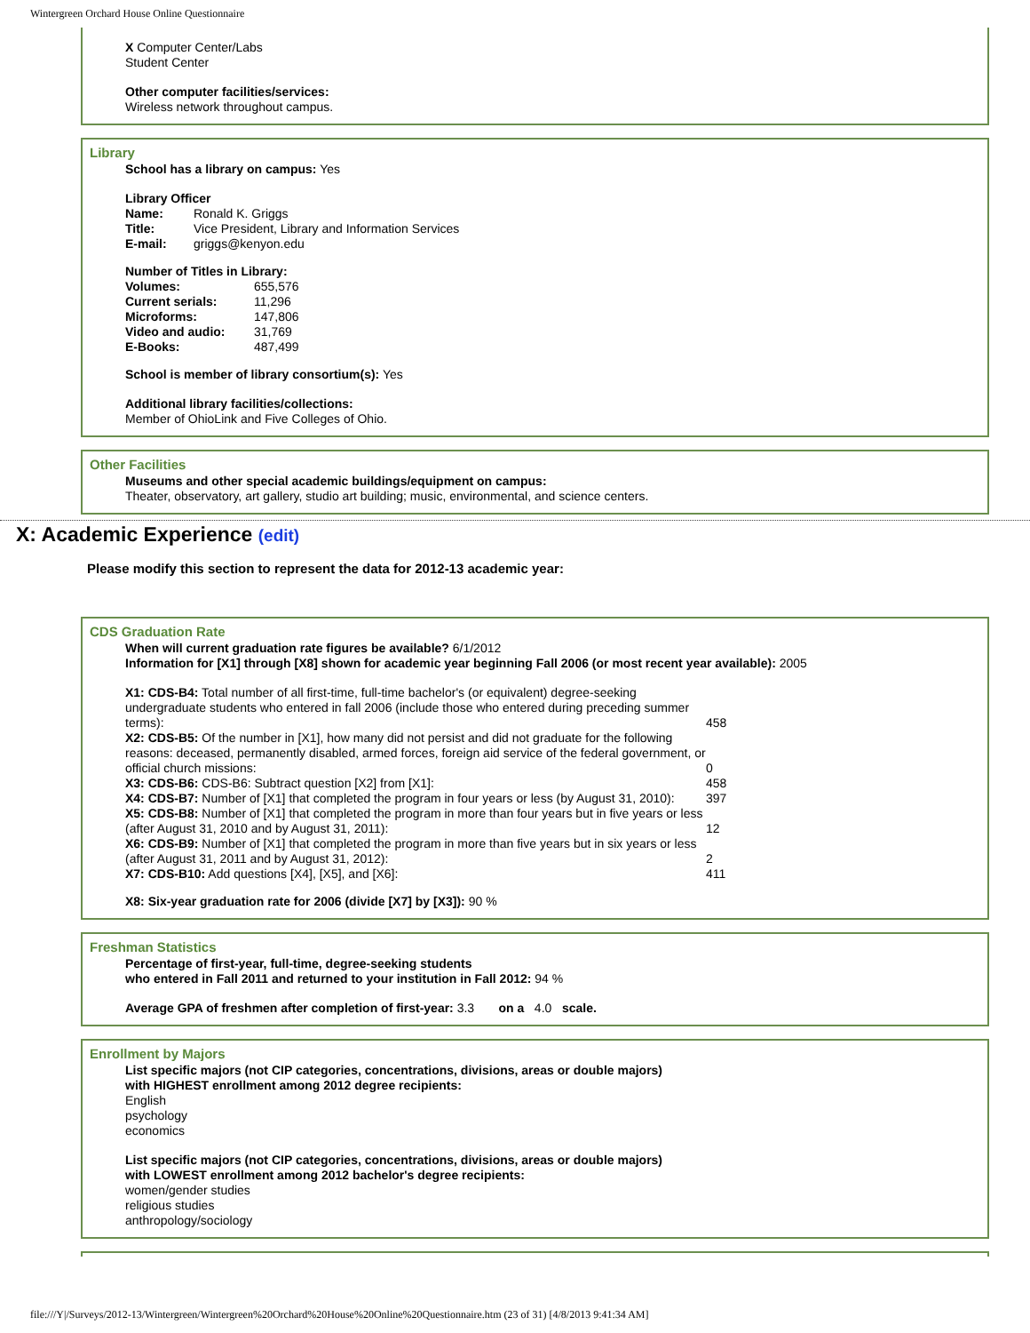Wintergreen Orchard House Online Questionnaire
X Computer Center/Labs
Student Center
Other computer facilities/services:
Wireless network throughout campus.
Library
School has a library on campus: Yes
Library Officer
| Name: | Ronald K. Griggs |
| Title: | Vice President, Library and Information Services |
| E-mail: | griggs@kenyon.edu |
Number of Titles in Library:
| Volumes: | 655,576 |
| Current serials: | 11,296 |
| Microforms: | 147,806 |
| Video and audio: | 31,769 |
| E-Books: | 487,499 |
School is member of library consortium(s): Yes
Additional library facilities/collections:
Member of OhioLink and Five Colleges of Ohio.
Other Facilities
Museums and other special academic buildings/equipment on campus:
Theater, observatory, art gallery, studio art building; music, environmental, and science centers.
X: Academic Experience (edit)
Please modify this section to represent the data for 2012-13 academic year:
CDS Graduation Rate
When will current graduation rate figures be available? 6/1/2012
Information for [X1] through [X8] shown for academic year beginning Fall 2006 (or most recent year available): 2005
| X1: CDS-B4: Total number of all first-time, full-time bachelor's (or equivalent) degree-seeking undergraduate students who entered in fall 2006 (include those who entered during preceding summer terms): | 458 |
| X2: CDS-B5: Of the number in [X1], how many did not persist and did not graduate for the following reasons: deceased, permanently disabled, armed forces, foreign aid service of the federal government, or official church missions: | 0 |
| X3: CDS-B6: CDS-B6: Subtract question [X2] from [X1]: | 458 |
| X4: CDS-B7: Number of [X1] that completed the program in four years or less (by August 31, 2010): | 397 |
| X5: CDS-B8: Number of [X1] that completed the program in more than four years but in five years or less (after August 31, 2010 and by August 31, 2011): | 12 |
| X6: CDS-B9: Number of [X1] that completed the program in more than five years but in six years or less (after August 31, 2011 and by August 31, 2012): | 2 |
| X7: CDS-B10: Add questions [X4], [X5], and [X6]: | 411 |
X8: Six-year graduation rate for 2006 (divide [X7] by [X3]): 90 %
Freshman Statistics
Percentage of first-year, full-time, degree-seeking students
who entered in Fall 2011 and returned to your institution in Fall 2012: 94 %
Average GPA of freshmen after completion of first-year: 3.3 on a 4.0 scale.
Enrollment by Majors
List specific majors (not CIP categories, concentrations, divisions, areas or double majors)
with HIGHEST enrollment among 2012 degree recipients:
English
psychology
economics
List specific majors (not CIP categories, concentrations, divisions, areas or double majors)
with LOWEST enrollment among 2012 bachelor's degree recipients:
women/gender studies
religious studies
anthropology/sociology
file:///Y|/Surveys/2012-13/Wintergreen/Wintergreen%20Orchard%20House%20Online%20Questionnaire.htm (23 of 31) [4/8/2013 9:41:34 AM]